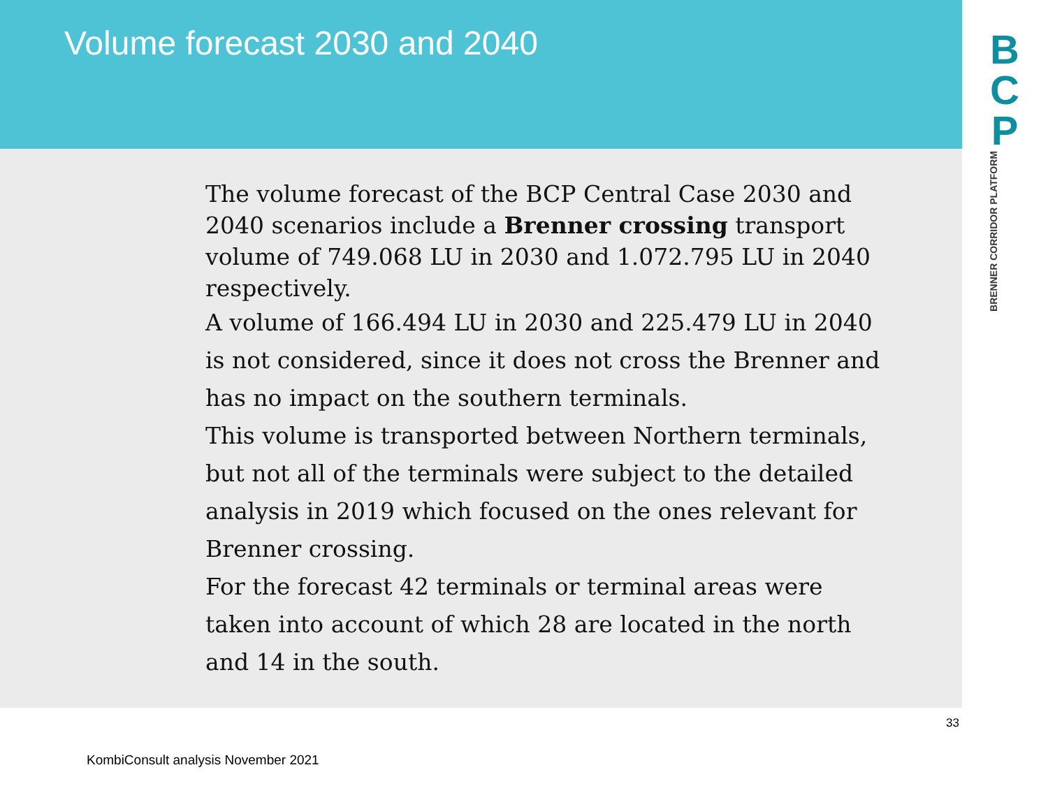Volume forecast 2030 and 2040
B
C
P
BRENNER CORRIDOR PLATFORM
The volume forecast of the BCP Central Case 2030 and 2040 scenarios include a Brenner crossing transport volume of 749.068 LU in 2030 and 1.072.795 LU in 2040 respectively.
A volume of 166.494 LU in 2030 and 225.479 LU in 2040 is not considered, since it does not cross the Brenner and has no impact on the southern terminals.
This volume is transported between Northern terminals, but not all of the terminals were subject to the detailed analysis in 2019 which focused on the ones relevant for Brenner crossing.
For the forecast 42 terminals or terminal areas were taken into account of which 28 are located in the north and 14 in the south.
33
KombiConsult analysis November 2021